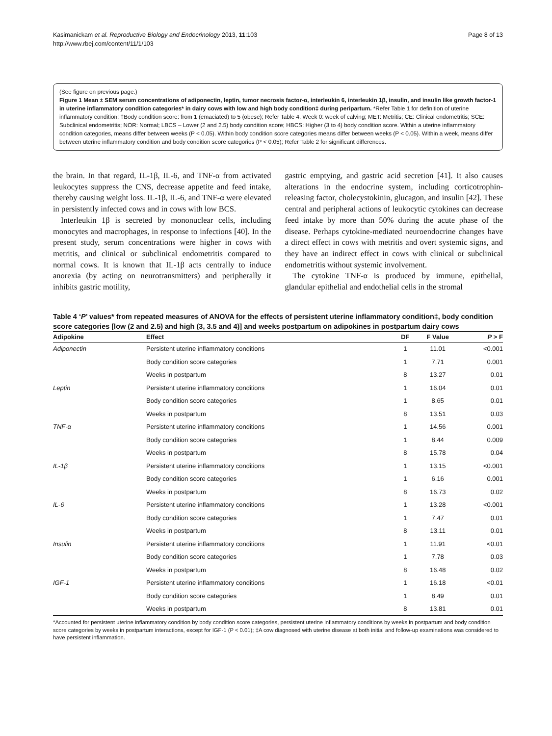Kasimanickam et al. Reproductive Biology and Endocrinology 2013, 11:103
http://www.rbej.com/content/11/1/103
Page 8 of 13
(See figure on previous page.)
Figure 1 Mean ± SEM serum concentrations of adiponectin, leptin, tumor necrosis factor-α, interleukin 6, interleukin 1β, insulin, and insulin like growth factor-1 in uterine inflammatory condition categories* in dairy cows with low and high body condition‡ during peripartum. *Refer Table 1 for definition of uterine inflammatory condition; ‡Body condition score: from 1 (emaciated) to 5 (obese); Refer Table 4. Week 0: week of calving; MET: Metritis; CE: Clinical endometritis; SCE: Subclinical endometritis; NOR: Normal; LBCS – Lower (2 and 2.5) body condition score; HBCS: Higher (3 to 4) body condition score. Within a uterine inflammatory condition categories, means differ between weeks (P < 0.05). Within body condition score categories means differ between weeks (P < 0.05). Within a week, means differ between uterine inflammatory condition and body condition score categories (P < 0.05); Refer Table 2 for significant differences.
the brain. In that regard, IL-1β, IL-6, and TNF-α from activated leukocytes suppress the CNS, decrease appetite and feed intake, thereby causing weight loss. IL-1β, IL-6, and TNF-α were elevated in persistently infected cows and in cows with low BCS.
Interleukin 1β is secreted by mononuclear cells, including monocytes and macrophages, in response to infections [40]. In the present study, serum concentrations were higher in cows with metritis, and clinical or subclinical endometritis compared to normal cows. It is known that IL-1β acts centrally to induce anorexia (by acting on neurotransmitters) and peripherally it inhibits gastric motility,
gastric emptying, and gastric acid secretion [41]. It also causes alterations in the endocrine system, including corticotrophin-releasing factor, cholecystokinin, glucagon, and insulin [42]. These central and peripheral actions of leukocytic cytokines can decrease feed intake by more than 50% during the acute phase of the disease. Perhaps cytokine-mediated neuroendocrine changes have a direct effect in cows with metritis and overt systemic signs, and they have an indirect effect in cows with clinical or subclinical endometritis without systemic involvement.
The cytokine TNF-α is produced by immune, epithelial, glandular epithelial and endothelial cells in the stromal
Table 4 ‘P’ values* from repeated measures of ANOVA for the effects of persistent uterine inflammatory condition‡, body condition score categories [low (2 and 2.5) and high (3, 3.5 and 4)] and weeks postpartum on adipokines in postpartum dairy cows
| Adipokine | Effect | DF | F Value | P > F |
| --- | --- | --- | --- | --- |
| Adiponectin | Persistent uterine inflammatory conditions | 1 | 11.01 | <0.001 |
| | Body condition score categories | 1 | 7.71 | 0.001 |
| | Weeks in postpartum | 8 | 13.27 | 0.01 |
| Leptin | Persistent uterine inflammatory conditions | 1 | 16.04 | 0.01 |
| | Body condition score categories | 1 | 8.65 | 0.01 |
| | Weeks in postpartum | 8 | 13.51 | 0.03 |
| TNF-α | Persistent uterine inflammatory conditions | 1 | 14.56 | 0.001 |
| | Body condition score categories | 1 | 8.44 | 0.009 |
| | Weeks in postpartum | 8 | 15.78 | 0.04 |
| IL-1β | Persistent uterine inflammatory conditions | 1 | 13.15 | <0.001 |
| | Body condition score categories | 1 | 6.16 | 0.001 |
| | Weeks in postpartum | 8 | 16.73 | 0.02 |
| IL-6 | Persistent uterine inflammatory conditions | 1 | 13.28 | <0.001 |
| | Body condition score categories | 1 | 7.47 | 0.01 |
| | Weeks in postpartum | 8 | 13.11 | 0.01 |
| Insulin | Persistent uterine inflammatory conditions | 1 | 11.91 | <0.01 |
| | Body condition score categories | 1 | 7.78 | 0.03 |
| | Weeks in postpartum | 8 | 16.48 | 0.02 |
| IGF-1 | Persistent uterine inflammatory conditions | 1 | 16.18 | <0.01 |
| | Body condition score categories | 1 | 8.49 | 0.01 |
| | Weeks in postpartum | 8 | 13.81 | 0.01 |
*Accounted for persistent uterine inflammatory condition by body condition score categories, persistent uterine inflammatory conditions by weeks in postpartum and body condition score categories by weeks in postpartum interactions, except for IGF-1 (P < 0.01); ‡A cow diagnosed with uterine disease at both initial and follow-up examinations was considered to have persistent inflammation.